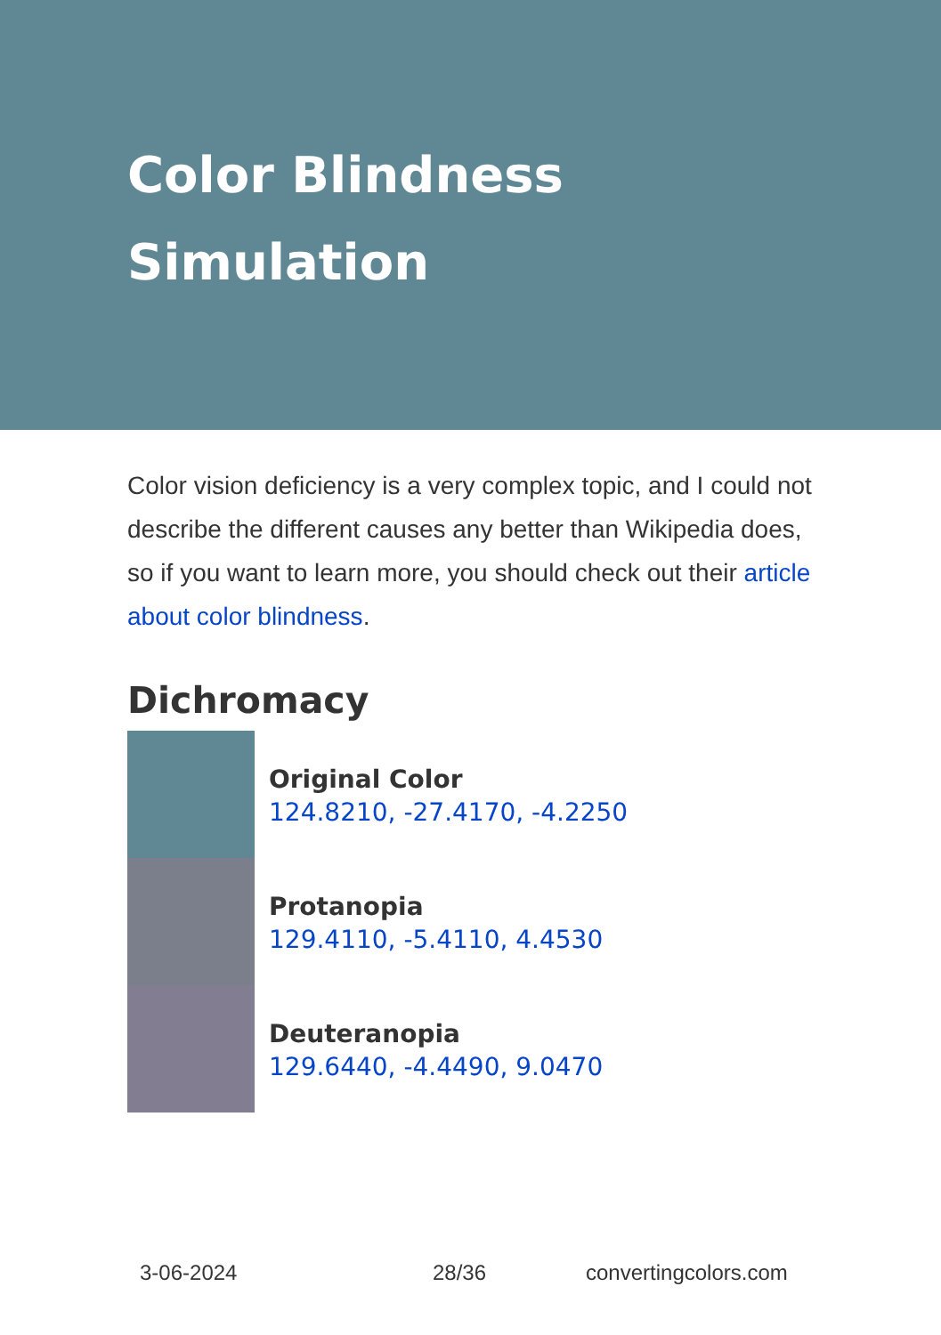Color Blindness
Simulation
Color vision deficiency is a very complex topic, and I could not describe the different causes any better than Wikipedia does, so if you want to learn more, you should check out their article about color blindness.
Dichromacy
Original Color
124.8210, -27.4170, -4.2250
Protanopia
129.4110, -5.4110, 4.4530
Deuteranopia
129.6440, -4.4490, 9.0470
3-06-2024 28/36 convertingcolors.com